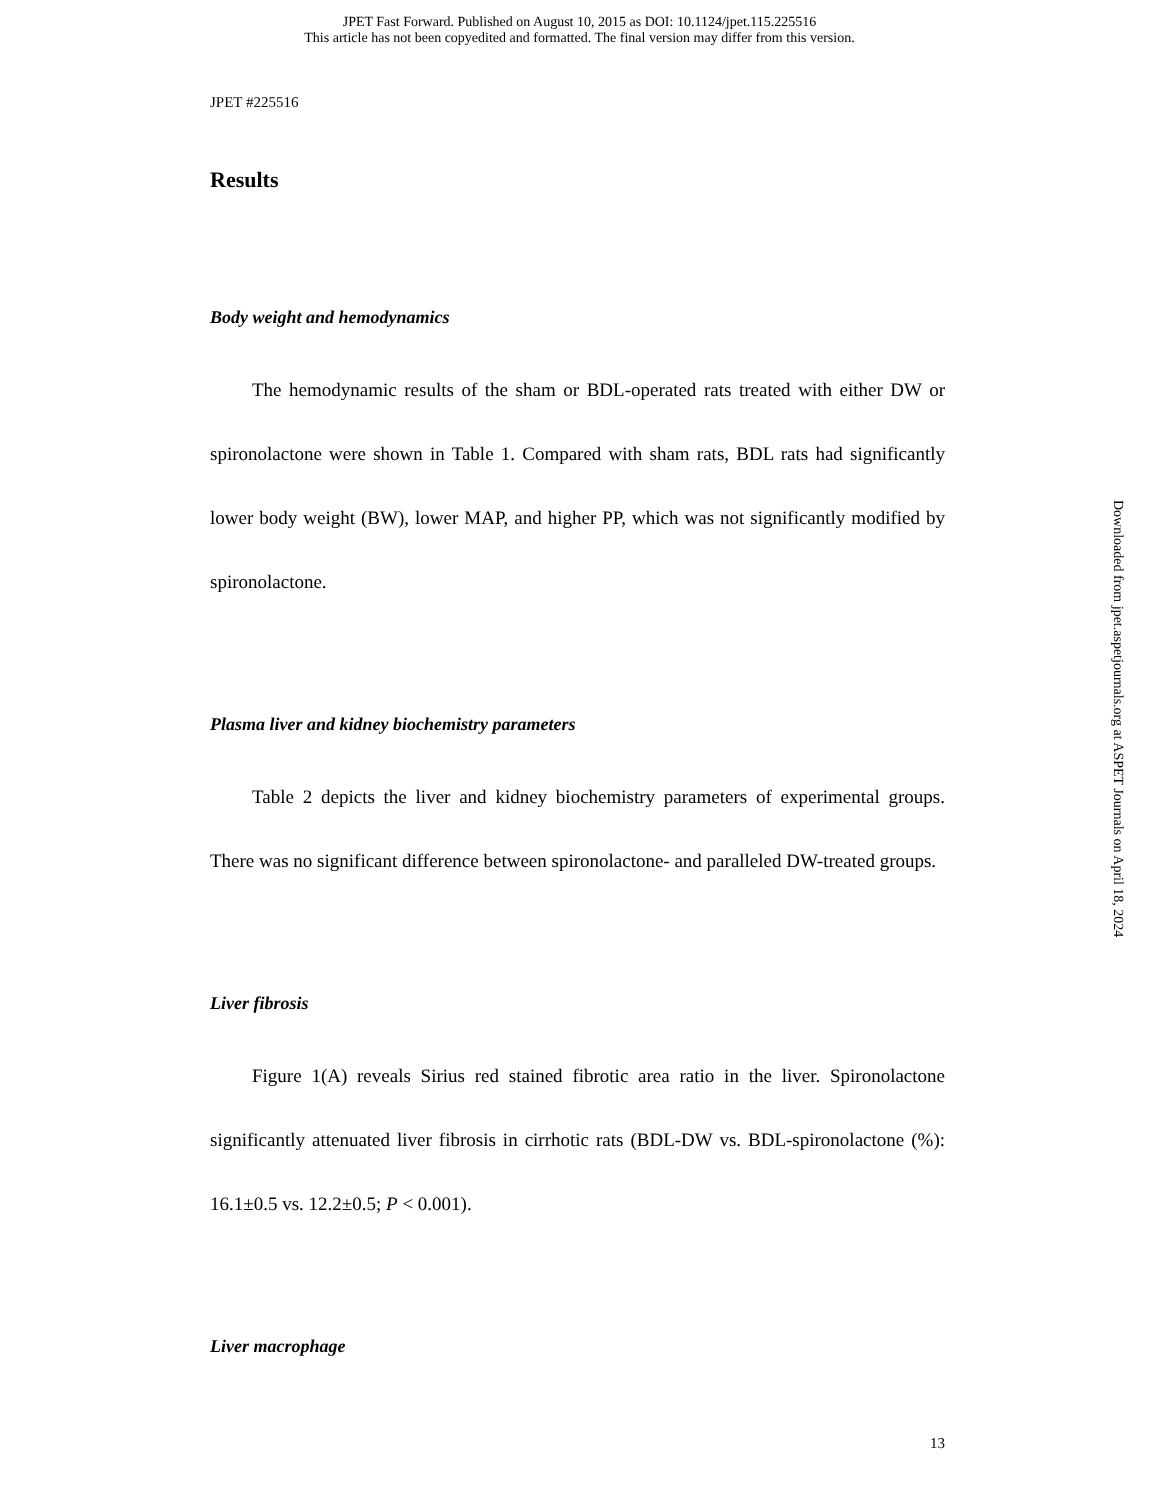JPET Fast Forward. Published on August 10, 2015 as DOI: 10.1124/jpet.115.225516
This article has not been copyedited and formatted. The final version may differ from this version.
JPET #225516
Results
Body weight and hemodynamics
The hemodynamic results of the sham or BDL-operated rats treated with either DW or spironolactone were shown in Table 1. Compared with sham rats, BDL rats had significantly lower body weight (BW), lower MAP, and higher PP, which was not significantly modified by spironolactone.
Plasma liver and kidney biochemistry parameters
Table 2 depicts the liver and kidney biochemistry parameters of experimental groups. There was no significant difference between spironolactone- and paralleled DW-treated groups.
Liver fibrosis
Figure 1(A) reveals Sirius red stained fibrotic area ratio in the liver. Spironolactone significantly attenuated liver fibrosis in cirrhotic rats (BDL-DW vs. BDL-spironolactone (%): 16.1±0.5 vs. 12.2±0.5; P < 0.001).
Liver macrophage
13
Downloaded from jpet.aspetjournals.org at ASPET Journals on April 18, 2024